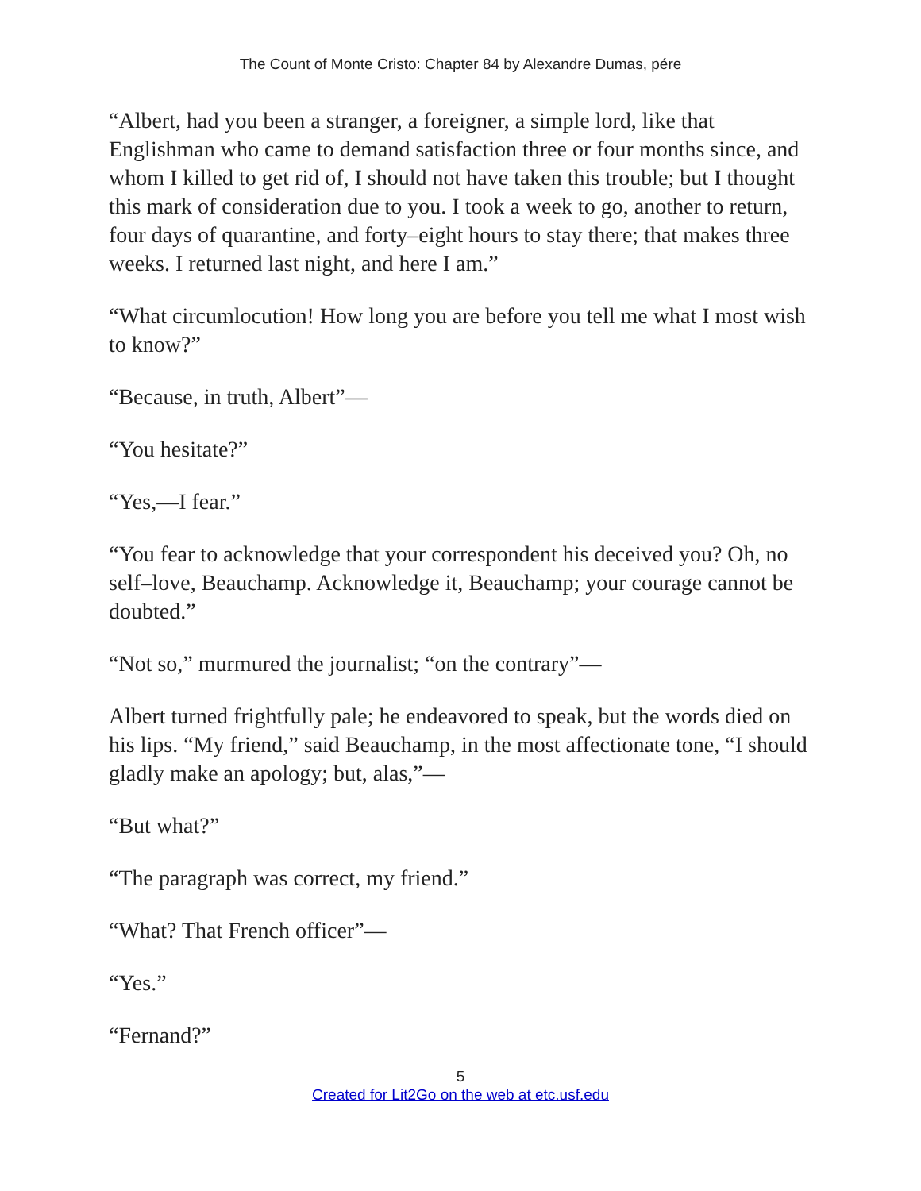The Count of Monte Cristo: Chapter 84 by Alexandre Dumas, pére
“Albert, had you been a stranger, a foreigner, a simple lord, like that Englishman who came to demand satisfaction three or four months since, and whom I killed to get rid of, I should not have taken this trouble; but I thought this mark of consideration due to you. I took a week to go, another to return, four days of quarantine, and forty–eight hours to stay there; that makes three weeks. I returned last night, and here I am.”
“What circumlocution! How long you are before you tell me what I most wish to know?”
“Because, in truth, Albert”—
“You hesitate?”
“Yes,—I fear.”
“You fear to acknowledge that your correspondent his deceived you? Oh, no self–love, Beauchamp. Acknowledge it, Beauchamp; your courage cannot be doubted.”
“Not so,” murmured the journalist; “on the contrary”—
Albert turned frightfully pale; he endeavored to speak, but the words died on his lips. “My friend,” said Beauchamp, in the most affectionate tone, “I should gladly make an apology; but, alas,”—
“But what?”
“The paragraph was correct, my friend.”
“What? That French officer”—
“Yes.”
“Fernand?”
5
Created for Lit2Go on the web at etc.usf.edu